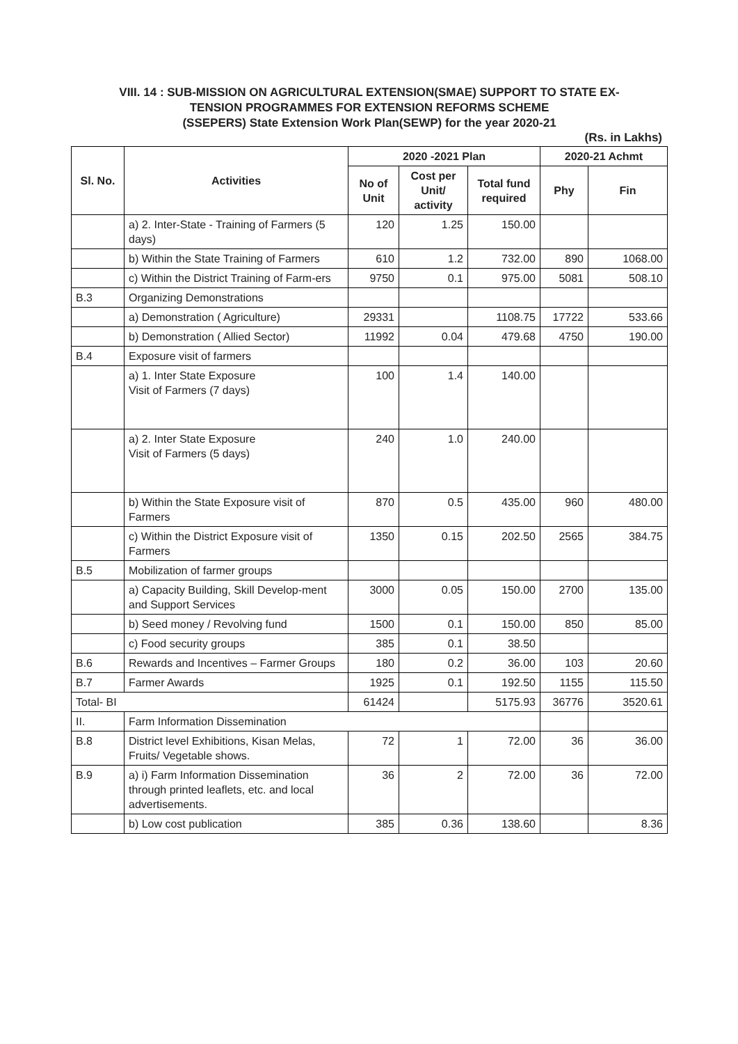VIII. 14 : SUB-MISSION ON AGRICULTURAL EXTENSION(SMAE) SUPPORT TO STATE EX-
TENSION PROGRAMMES FOR EXTENSION REFORMS SCHEME
(SSEPERS) State Extension Work Plan(SEWP) for the year 2020-21
(Rs. in Lakhs)
| Sl. No. | Activities | 2020 -2021 Plan | | | 2020-21 Achmt | |
| --- | --- | --- | --- | --- | --- | --- |
| | | No of Unit | Cost per Unit/ activity | Total fund required | Phy | Fin |
| | a) 2. Inter-State - Training of Farmers (5 days) | 120 | 1.25 | 150.00 | | |
| | b) Within the State Training of Farmers | 610 | 1.2 | 732.00 | 890 | 1068.00 |
| | c) Within the District Training of Farm-ers | 9750 | 0.1 | 975.00 | 5081 | 508.10 |
| B.3 | Organizing Demonstrations | | | | | |
| | a) Demonstration ( Agriculture) | 29331 | | 1108.75 | 17722 | 533.66 |
| | b) Demonstration ( Allied Sector) | 11992 | 0.04 | 479.68 | 4750 | 190.00 |
| B.4 | Exposure visit of farmers | | | | | |
| | a) 1. Inter State Exposure Visit of Farmers (7 days) | 100 | 1.4 | 140.00 | | |
| | a) 2. Inter State Exposure Visit of Farmers (5 days) | 240 | 1.0 | 240.00 | | |
| | b) Within the State Exposure visit of Farmers | 870 | 0.5 | 435.00 | 960 | 480.00 |
| | c) Within the District Exposure visit of Farmers | 1350 | 0.15 | 202.50 | 2565 | 384.75 |
| B.5 | Mobilization of farmer groups | | | | | |
| | a) Capacity Building, Skill Develop-ment and Support Services | 3000 | 0.05 | 150.00 | 2700 | 135.00 |
| | b) Seed money / Revolving fund | 1500 | 0.1 | 150.00 | 850 | 85.00 |
| | c) Food security groups | 385 | 0.1 | 38.50 | | |
| B.6 | Rewards and Incentives – Farmer Groups | 180 | 0.2 | 36.00 | 103 | 20.60 |
| B.7 | Farmer Awards | 1925 | 0.1 | 192.50 | 1155 | 115.50 |
| Total- BI | | 61424 | | 5175.93 | 36776 | 3520.61 |
| II. | Farm Information Dissemination | | | | | |
| B.8 | District level Exhibitions, Kisan Melas, Fruits/ Vegetable shows. | 72 | 1 | 72.00 | 36 | 36.00 |
| B.9 | a) i) Farm Information Dissemination through printed leaflets, etc. and local advertisements. | 36 | 2 | 72.00 | 36 | 72.00 |
| | b) Low cost publication | 385 | 0.36 | 138.60 | | 8.36 |